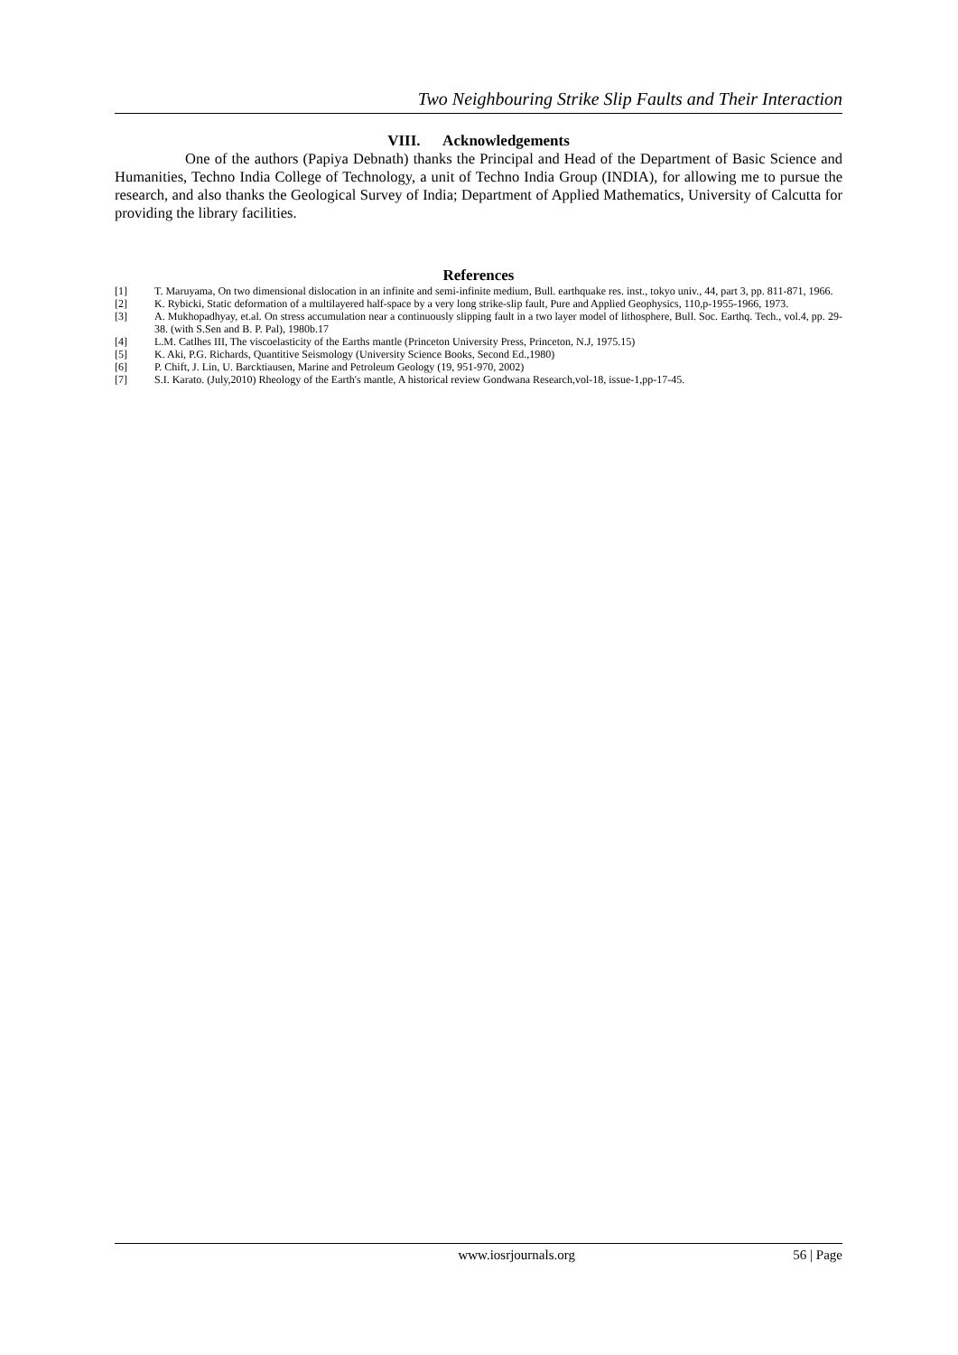Two Neighbouring Strike Slip Faults and Their Interaction
VIII. Acknowledgements
One of the authors (Papiya Debnath) thanks the Principal and Head of the Department of Basic Science and Humanities, Techno India College of Technology, a unit of Techno India Group (INDIA), for allowing me to pursue the research, and also thanks the Geological Survey of India; Department of Applied Mathematics, University of Calcutta for providing the library facilities.
References
[1] T. Maruyama, On two dimensional dislocation in an infinite and semi-infinite medium, Bull. earthquake res. inst., tokyo univ., 44, part 3, pp. 811-871, 1966.
[2] K. Rybicki, Static deformation of a multilayered half-space by a very long strike-slip fault, Pure and Applied Geophysics, 110,p-1955-1966, 1973.
[3] A. Mukhopadhyay, et.al. On stress accumulation near a continuously slipping fault in a two layer model of lithosphere, Bull. Soc. Earthq. Tech., vol.4, pp. 29-38. (with S.Sen and B. P. Pal), 1980b.17
[4] L.M. Catlhes III, The viscoelasticity of the Earths mantle (Princeton University Press, Princeton, N.J, 1975.15)
[5] K. Aki, P.G. Richards, Quantitive Seismology (University Science Books, Second Ed.,1980)
[6] P. Chift, J. Lin, U. Barcktiausen, Marine and Petroleum Geology (19, 951-970, 2002)
[7] S.I. Karato. (July,2010) Rheology of the Earth's mantle, A historical review Gondwana Research,vol-18, issue-1,pp-17-45.
www.iosrjournals.org 56 | Page